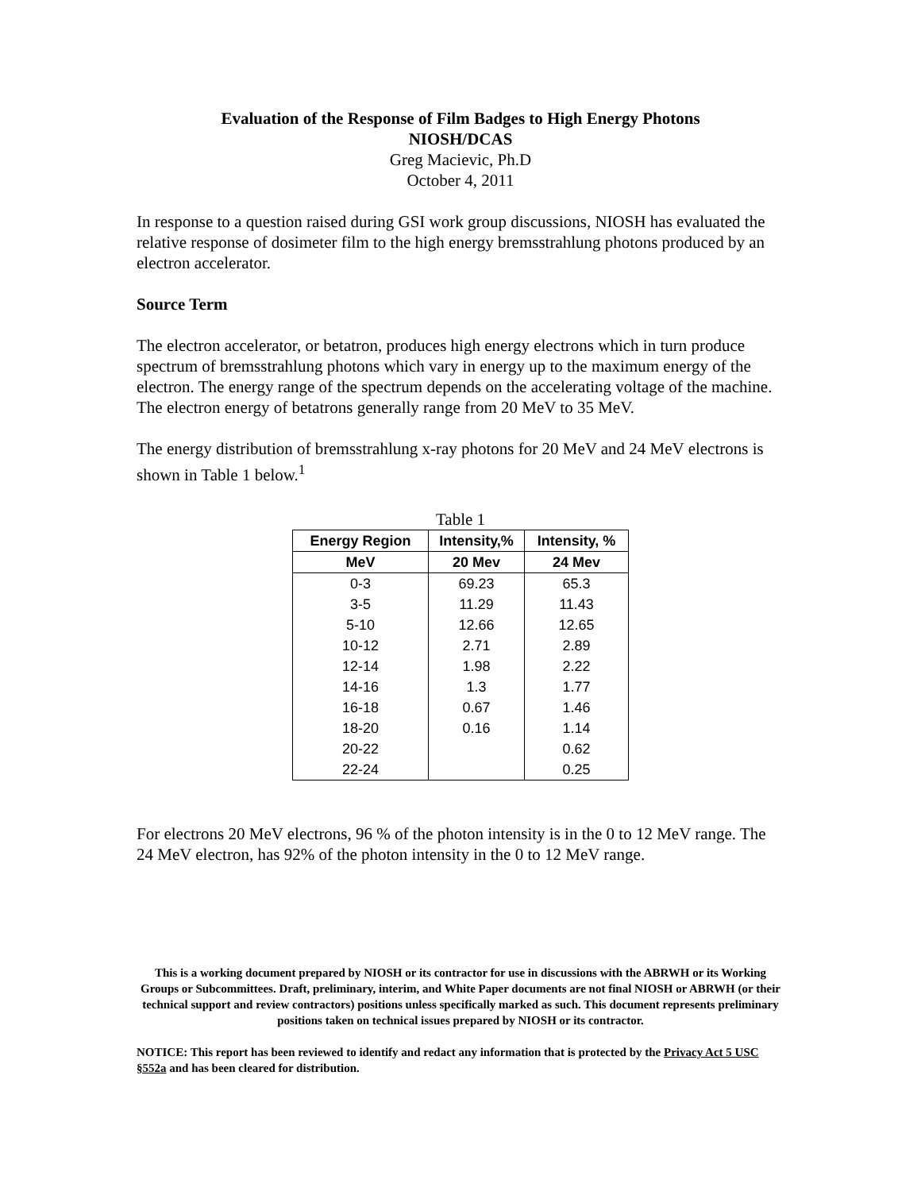Evaluation of the Response of Film Badges to High Energy Photons
NIOSH/DCAS
Greg Macievic, Ph.D
October 4, 2011
In response to a question raised during GSI work group discussions, NIOSH has evaluated the relative response of dosimeter film to the high energy bremsstrahlung photons produced by an electron accelerator.
Source Term
The electron accelerator, or betatron, produces high energy electrons which in turn produce spectrum of bremsstrahlung photons which vary in energy up to the maximum energy of the electron. The energy range of the spectrum depends on the accelerating voltage of the machine. The electron energy of betatrons generally range from 20 MeV to 35 MeV.
The energy distribution of bremsstrahlung x-ray photons for 20 MeV and 24 MeV electrons is shown in Table 1 below.<sup>1</sup>
Table 1
| Energy Region | Intensity,% | Intensity, % |
| --- | --- | --- |
| MeV | 20 Mev | 24 Mev |
| 0-3 | 69.23 | 65.3 |
| 3-5 | 11.29 | 11.43 |
| 5-10 | 12.66 | 12.65 |
| 10-12 | 2.71 | 2.89 |
| 12-14 | 1.98 | 2.22 |
| 14-16 | 1.3 | 1.77 |
| 16-18 | 0.67 | 1.46 |
| 18-20 | 0.16 | 1.14 |
| 20-22 | | 0.62 |
| 22-24 | | 0.25 |
For electrons 20 MeV electrons, 96 % of the photon intensity is in the 0 to 12 MeV range. The 24 MeV electron, has 92% of the photon intensity in the 0 to 12 MeV range.
This is a working document prepared by NIOSH or its contractor for use in discussions with the ABRWH or its Working Groups or Subcommittees. Draft, preliminary, interim, and White Paper documents are not final NIOSH or ABRWH (or their technical support and review contractors) positions unless specifically marked as such. This document represents preliminary positions taken on technical issues prepared by NIOSH or its contractor.
NOTICE: This report has been reviewed to identify and redact any information that is protected by the Privacy Act 5 USC §552a and has been cleared for distribution.